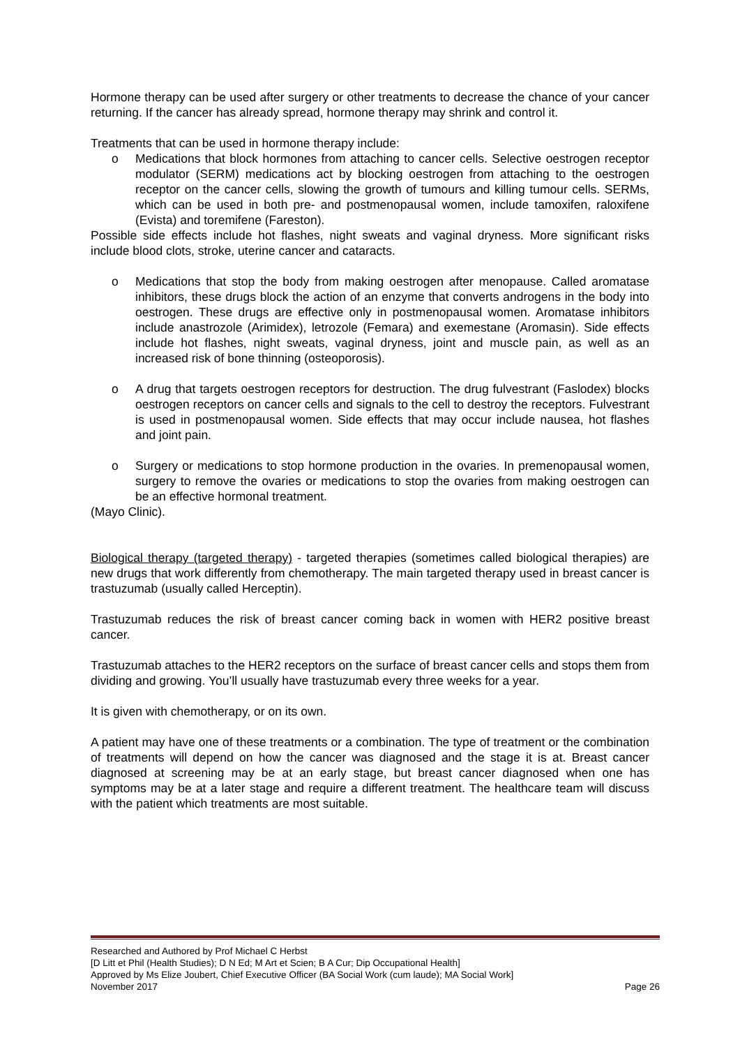Hormone therapy can be used after surgery or other treatments to decrease the chance of your cancer returning. If the cancer has already spread, hormone therapy may shrink and control it.
Treatments that can be used in hormone therapy include:
o Medications that block hormones from attaching to cancer cells. Selective oestrogen receptor modulator (SERM) medications act by blocking oestrogen from attaching to the oestrogen receptor on the cancer cells, slowing the growth of tumours and killing tumour cells. SERMs, which can be used in both pre- and postmenopausal women, include tamoxifen, raloxifene (Evista) and toremifene (Fareston).
Possible side effects include hot flashes, night sweats and vaginal dryness. More significant risks include blood clots, stroke, uterine cancer and cataracts.
o Medications that stop the body from making oestrogen after menopause. Called aromatase inhibitors, these drugs block the action of an enzyme that converts androgens in the body into oestrogen. These drugs are effective only in postmenopausal women. Aromatase inhibitors include anastrozole (Arimidex), letrozole (Femara) and exemestane (Aromasin). Side effects include hot flashes, night sweats, vaginal dryness, joint and muscle pain, as well as an increased risk of bone thinning (osteoporosis).
o A drug that targets oestrogen receptors for destruction. The drug fulvestrant (Faslodex) blocks oestrogen receptors on cancer cells and signals to the cell to destroy the receptors. Fulvestrant is used in postmenopausal women. Side effects that may occur include nausea, hot flashes and joint pain.
o Surgery or medications to stop hormone production in the ovaries. In premenopausal women, surgery to remove the ovaries or medications to stop the ovaries from making oestrogen can be an effective hormonal treatment.
(Mayo Clinic).
Biological therapy (targeted therapy) - targeted therapies (sometimes called biological therapies) are new drugs that work differently from chemotherapy. The main targeted therapy used in breast cancer is trastuzumab (usually called Herceptin).
Trastuzumab reduces the risk of breast cancer coming back in women with HER2 positive breast cancer.
Trastuzumab attaches to the HER2 receptors on the surface of breast cancer cells and stops them from dividing and growing. You’ll usually have trastuzumab every three weeks for a year.
It is given with chemotherapy, or on its own.
A patient may have one of these treatments or a combination. The type of treatment or the combination of treatments will depend on how the cancer was diagnosed and the stage it is at. Breast cancer diagnosed at screening may be at an early stage, but breast cancer diagnosed when one has symptoms may be at a later stage and require a different treatment. The healthcare team will discuss with the patient which treatments are most suitable.
Researched and Authored by Prof Michael C Herbst
[D Litt et Phil (Health Studies); D N Ed; M Art et Scien; B A Cur; Dip Occupational Health]
Approved by Ms Elize Joubert, Chief Executive Officer (BA Social Work (cum laude); MA Social Work]
November 2017 Page 26